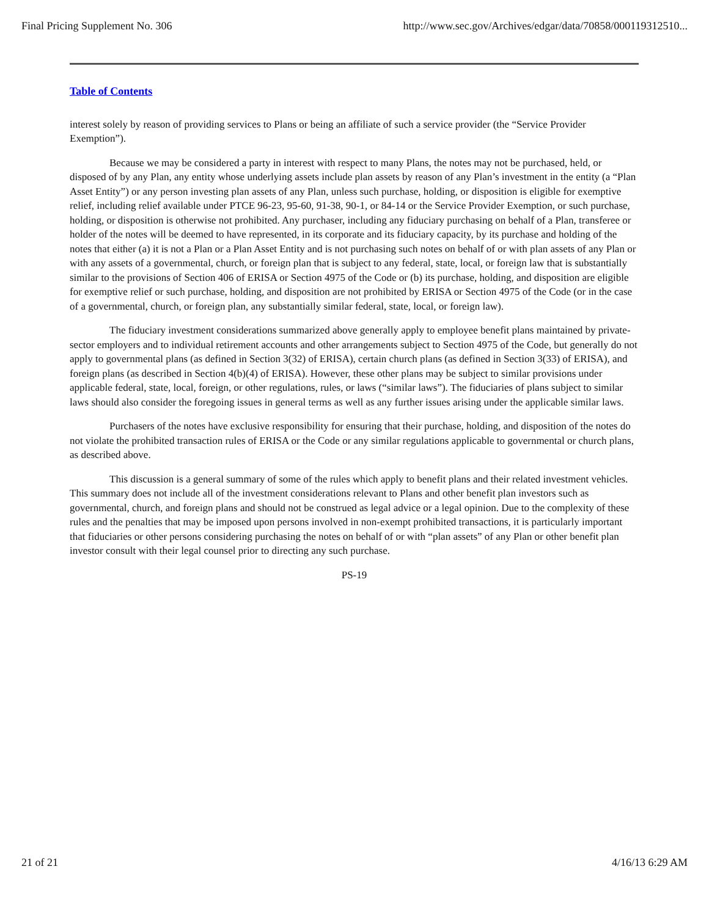Final Pricing Supplement No. 306 http://www.sec.gov/Archives/edgar/data/70858/000119312510...
Table of Contents
interest solely by reason of providing services to Plans or being an affiliate of such a service provider (the “Service Provider Exemption”).
Because we may be considered a party in interest with respect to many Plans, the notes may not be purchased, held, or disposed of by any Plan, any entity whose underlying assets include plan assets by reason of any Plan’s investment in the entity (a “Plan Asset Entity”) or any person investing plan assets of any Plan, unless such purchase, holding, or disposition is eligible for exemptive relief, including relief available under PTCE 96-23, 95-60, 91-38, 90-1, or 84-14 or the Service Provider Exemption, or such purchase, holding, or disposition is otherwise not prohibited. Any purchaser, including any fiduciary purchasing on behalf of a Plan, transferee or holder of the notes will be deemed to have represented, in its corporate and its fiduciary capacity, by its purchase and holding of the notes that either (a) it is not a Plan or a Plan Asset Entity and is not purchasing such notes on behalf of or with plan assets of any Plan or with any assets of a governmental, church, or foreign plan that is subject to any federal, state, local, or foreign law that is substantially similar to the provisions of Section 406 of ERISA or Section 4975 of the Code or (b) its purchase, holding, and disposition are eligible for exemptive relief or such purchase, holding, and disposition are not prohibited by ERISA or Section 4975 of the Code (or in the case of a governmental, church, or foreign plan, any substantially similar federal, state, local, or foreign law).
The fiduciary investment considerations summarized above generally apply to employee benefit plans maintained by private-sector employers and to individual retirement accounts and other arrangements subject to Section 4975 of the Code, but generally do not apply to governmental plans (as defined in Section 3(32) of ERISA), certain church plans (as defined in Section 3(33) of ERISA), and foreign plans (as described in Section 4(b)(4) of ERISA). However, these other plans may be subject to similar provisions under applicable federal, state, local, foreign, or other regulations, rules, or laws (“similar laws”). The fiduciaries of plans subject to similar laws should also consider the foregoing issues in general terms as well as any further issues arising under the applicable similar laws.
Purchasers of the notes have exclusive responsibility for ensuring that their purchase, holding, and disposition of the notes do not violate the prohibited transaction rules of ERISA or the Code or any similar regulations applicable to governmental or church plans, as described above.
This discussion is a general summary of some of the rules which apply to benefit plans and their related investment vehicles. This summary does not include all of the investment considerations relevant to Plans and other benefit plan investors such as governmental, church, and foreign plans and should not be construed as legal advice or a legal opinion. Due to the complexity of these rules and the penalties that may be imposed upon persons involved in non-exempt prohibited transactions, it is particularly important that fiduciaries or other persons considering purchasing the notes on behalf of or with “plan assets” of any Plan or other benefit plan investor consult with their legal counsel prior to directing any such purchase.
PS-19
21 of 21 4/16/13 6:29 AM